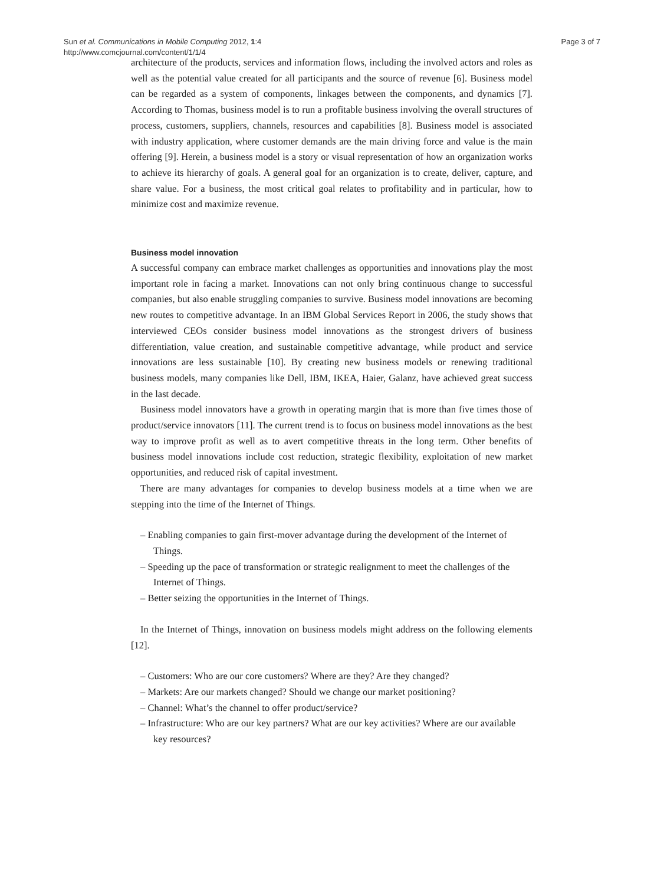Sun et al. Communications in Mobile Computing 2012, 1:4
http://www.comcjournal.com/content/1/1/4
Page 3 of 7
architecture of the products, services and information flows, including the involved actors and roles as well as the potential value created for all participants and the source of revenue [6]. Business model can be regarded as a system of components, linkages between the components, and dynamics [7]. According to Thomas, business model is to run a profitable business involving the overall structures of process, customers, suppliers, channels, resources and capabilities [8]. Business model is associated with industry application, where customer demands are the main driving force and value is the main offering [9]. Herein, a business model is a story or visual representation of how an organization works to achieve its hierarchy of goals. A general goal for an organization is to create, deliver, capture, and share value. For a business, the most critical goal relates to profitability and in particular, how to minimize cost and maximize revenue.
Business model innovation
A successful company can embrace market challenges as opportunities and innovations play the most important role in facing a market. Innovations can not only bring continuous change to successful companies, but also enable struggling companies to survive. Business model innovations are becoming new routes to competitive advantage. In an IBM Global Services Report in 2006, the study shows that interviewed CEOs consider business model innovations as the strongest drivers of business differentiation, value creation, and sustainable competitive advantage, while product and service innovations are less sustainable [10]. By creating new business models or renewing traditional business models, many companies like Dell, IBM, IKEA, Haier, Galanz, have achieved great success in the last decade.
Business model innovators have a growth in operating margin that is more than five times those of product/service innovators [11]. The current trend is to focus on business model innovations as the best way to improve profit as well as to avert competitive threats in the long term. Other benefits of business model innovations include cost reduction, strategic flexibility, exploitation of new market opportunities, and reduced risk of capital investment.
There are many advantages for companies to develop business models at a time when we are stepping into the time of the Internet of Things.
– Enabling companies to gain first-mover advantage during the development of the Internet of Things.
– Speeding up the pace of transformation or strategic realignment to meet the challenges of the Internet of Things.
– Better seizing the opportunities in the Internet of Things.
In the Internet of Things, innovation on business models might address on the following elements [12].
– Customers: Who are our core customers? Where are they? Are they changed?
– Markets: Are our markets changed? Should we change our market positioning?
– Channel: What’s the channel to offer product/service?
– Infrastructure: Who are our key partners? What are our key activities? Where are our available key resources?